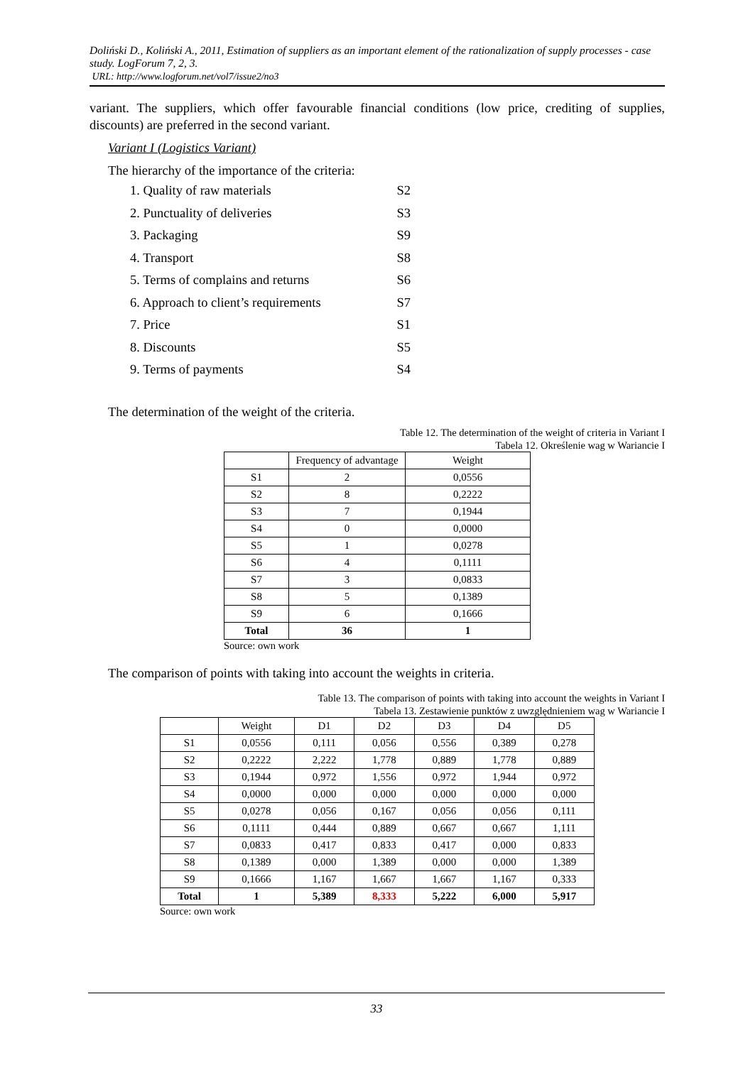Doliński D., Koliński A., 2011, Estimation of suppliers as an important element of the rationalization of supply processes - case study. LogForum 7, 2, 3.
URL: http://www.logforum.net/vol7/issue2/no3
variant. The suppliers, which offer favourable financial conditions (low price, crediting of supplies, discounts) are preferred in the second variant.
Variant I (Logistics Variant)
The hierarchy of the importance of the criteria:
1. Quality of raw materials S2
2. Punctuality of deliveries S3
3. Packaging S9
4. Transport S8
5. Terms of complains and returns S6
6. Approach to client’s requirements S7
7. Price S1
8. Discounts S5
9. Terms of payments S4
The determination of the weight of the criteria.
Table 12. The determination of the weight of criteria in Variant I
Tabela 12. Określenie wag w Wariancie I
| | Frequency of advantage | Weight |
| --- | --- | --- |
| S1 | 2 | 0,0556 |
| S2 | 8 | 0,2222 |
| S3 | 7 | 0,1944 |
| S4 | 0 | 0,0000 |
| S5 | 1 | 0,0278 |
| S6 | 4 | 0,1111 |
| S7 | 3 | 0,0833 |
| S8 | 5 | 0,1389 |
| S9 | 6 | 0,1666 |
| Total | 36 | 1 |
Source: own work
The comparison of points with taking into account the weights in criteria.
Table 13. The comparison of points with taking into account the weights in Variant I
Tabela 13. Zestawienie punktów z uwzględnieniem wag w Wariancie I
| | Weight | D1 | D2 | D3 | D4 | D5 |
| --- | --- | --- | --- | --- | --- | --- |
| S1 | 0,0556 | 0,111 | 0,056 | 0,556 | 0,389 | 0,278 |
| S2 | 0,2222 | 2,222 | 1,778 | 0,889 | 1,778 | 0,889 |
| S3 | 0,1944 | 0,972 | 1,556 | 0,972 | 1,944 | 0,972 |
| S4 | 0,0000 | 0,000 | 0,000 | 0,000 | 0,000 | 0,000 |
| S5 | 0,0278 | 0,056 | 0,167 | 0,056 | 0,056 | 0,111 |
| S6 | 0,1111 | 0,444 | 0,889 | 0,667 | 0,667 | 1,111 |
| S7 | 0,0833 | 0,417 | 0,833 | 0,417 | 0,000 | 0,833 |
| S8 | 0,1389 | 0,000 | 1,389 | 0,000 | 0,000 | 1,389 |
| S9 | 0,1666 | 1,167 | 1,667 | 1,667 | 1,167 | 0,333 |
| Total | 1 | 5,389 | 8,333 | 5,222 | 6,000 | 5,917 |
Source: own work
33